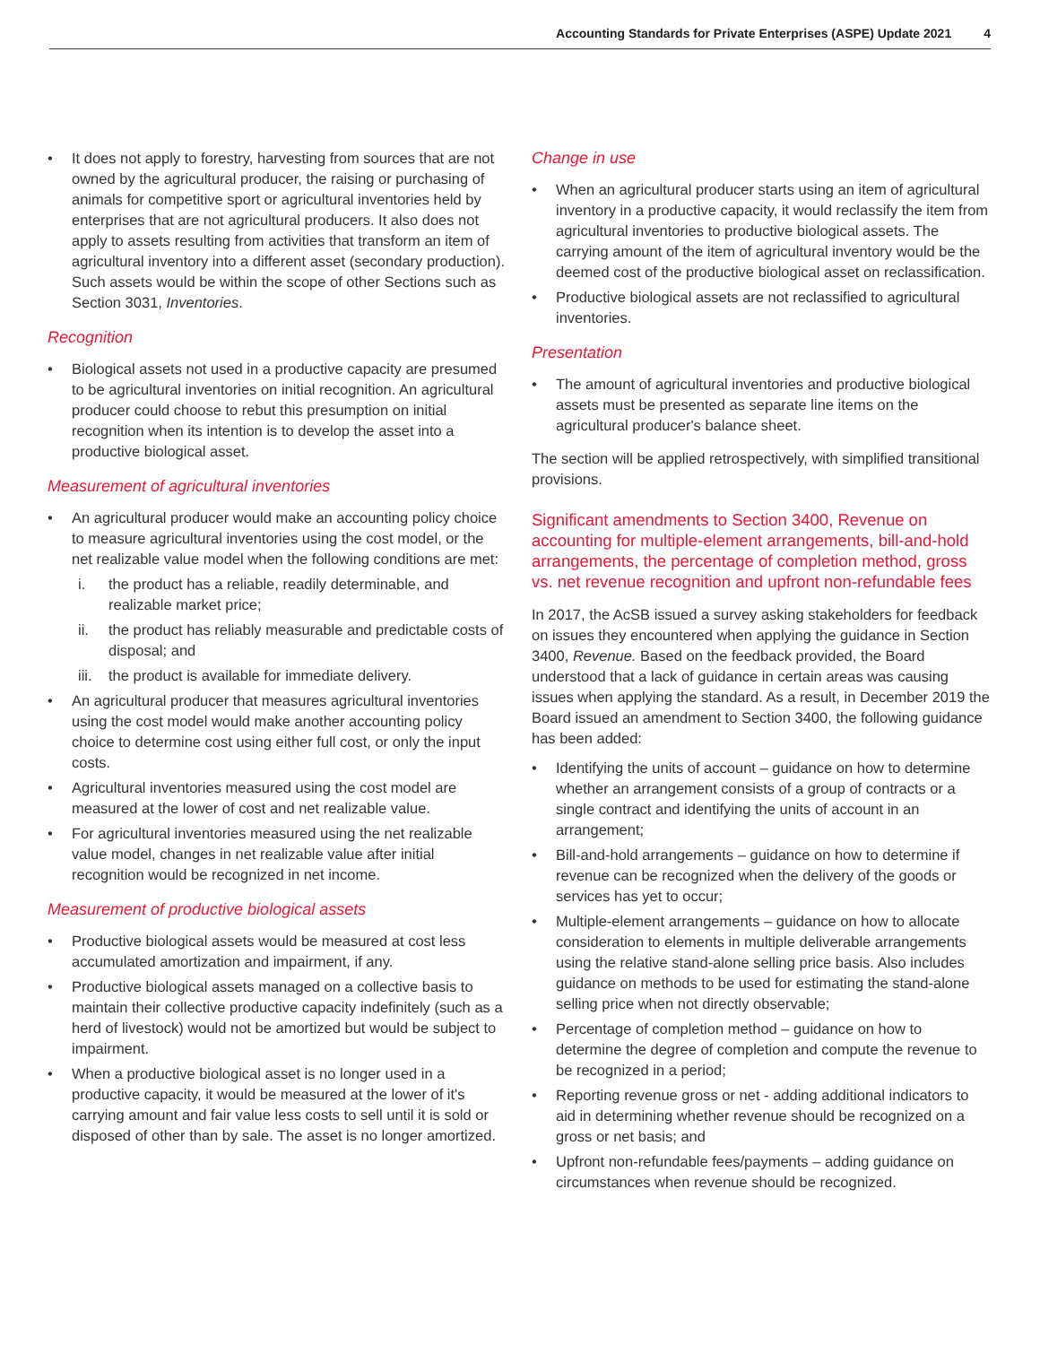Accounting Standards for Private Enterprises (ASPE) Update 2021 4
It does not apply to forestry, harvesting from sources that are not owned by the agricultural producer, the raising or purchasing of animals for competitive sport or agricultural inventories held by enterprises that are not agricultural producers. It also does not apply to assets resulting from activities that transform an item of agricultural inventory into a different asset (secondary production). Such assets would be within the scope of other Sections such as Section 3031, Inventories.
Recognition
Biological assets not used in a productive capacity are presumed to be agricultural inventories on initial recognition. An agricultural producer could choose to rebut this presumption on initial recognition when its intention is to develop the asset into a productive biological asset.
Measurement of agricultural inventories
An agricultural producer would make an accounting policy choice to measure agricultural inventories using the cost model, or the net realizable value model when the following conditions are met:
i. the product has a reliable, readily determinable, and realizable market price;
ii. the product has reliably measurable and predictable costs of disposal; and
iii. the product is available for immediate delivery.
An agricultural producer that measures agricultural inventories using the cost model would make another accounting policy choice to determine cost using either full cost, or only the input costs.
Agricultural inventories measured using the cost model are measured at the lower of cost and net realizable value.
For agricultural inventories measured using the net realizable value model, changes in net realizable value after initial recognition would be recognized in net income.
Measurement of productive biological assets
Productive biological assets would be measured at cost less accumulated amortization and impairment, if any.
Productive biological assets managed on a collective basis to maintain their collective productive capacity indefinitely (such as a herd of livestock) would not be amortized but would be subject to impairment.
When a productive biological asset is no longer used in a productive capacity, it would be measured at the lower of it's carrying amount and fair value less costs to sell until it is sold or disposed of other than by sale. The asset is no longer amortized.
Change in use
When an agricultural producer starts using an item of agricultural inventory in a productive capacity, it would reclassify the item from agricultural inventories to productive biological assets. The carrying amount of the item of agricultural inventory would be the deemed cost of the productive biological asset on reclassification.
Productive biological assets are not reclassified to agricultural inventories.
Presentation
The amount of agricultural inventories and productive biological assets must be presented as separate line items on the agricultural producer's balance sheet.
The section will be applied retrospectively, with simplified transitional provisions.
Significant amendments to Section 3400, Revenue on accounting for multiple-element arrangements, bill-and-hold arrangements, the percentage of completion method, gross vs. net revenue recognition and upfront non-refundable fees
In 2017, the AcSB issued a survey asking stakeholders for feedback on issues they encountered when applying the guidance in Section 3400, Revenue. Based on the feedback provided, the Board understood that a lack of guidance in certain areas was causing issues when applying the standard. As a result, in December 2019 the Board issued an amendment to Section 3400, the following guidance has been added:
Identifying the units of account – guidance on how to determine whether an arrangement consists of a group of contracts or a single contract and identifying the units of account in an arrangement;
Bill-and-hold arrangements – guidance on how to determine if revenue can be recognized when the delivery of the goods or services has yet to occur;
Multiple-element arrangements – guidance on how to allocate consideration to elements in multiple deliverable arrangements using the relative stand-alone selling price basis. Also includes guidance on methods to be used for estimating the stand-alone selling price when not directly observable;
Percentage of completion method – guidance on how to determine the degree of completion and compute the revenue to be recognized in a period;
Reporting revenue gross or net - adding additional indicators to aid in determining whether revenue should be recognized on a gross or net basis; and
Upfront non-refundable fees/payments – adding guidance on circumstances when revenue should be recognized.